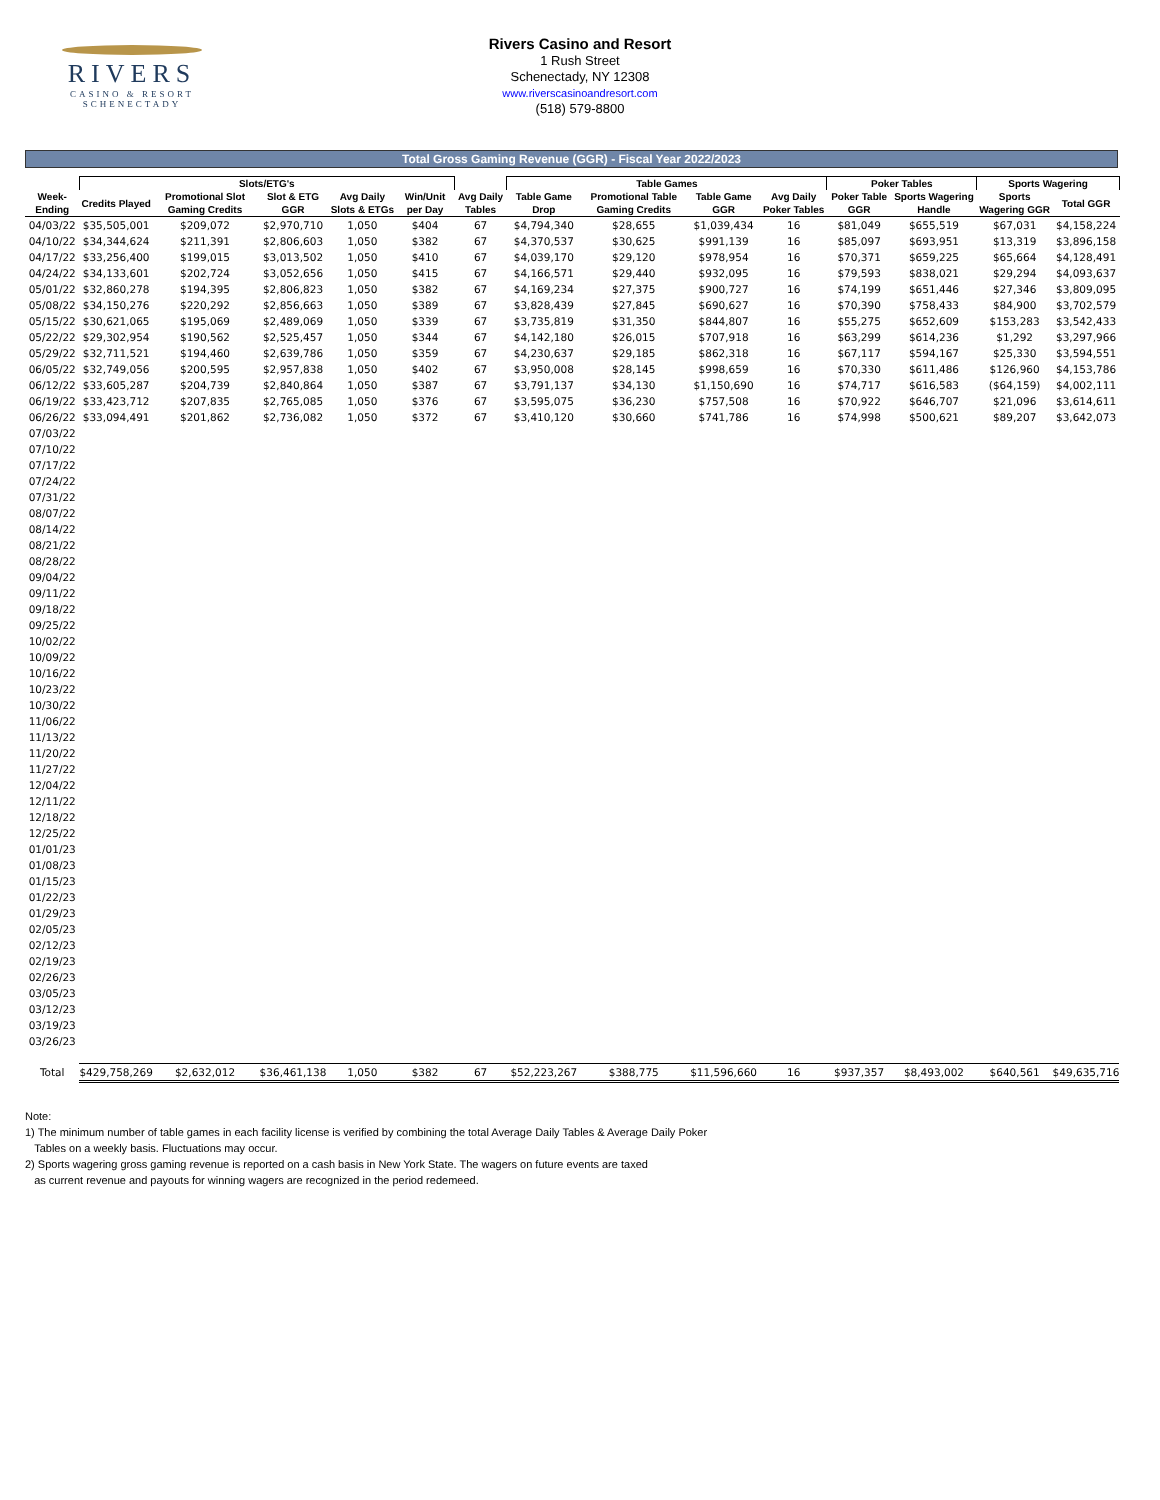RIVERS
CASINO & RESORT
SCHENECTADY
Rivers Casino and Resort
1 Rush Street
Schenectady, NY 12308
www.riverscasinoandresort.com
(518) 579-8800
Total Gross Gaming Revenue (GGR) - Fiscal Year 2022/2023
| | Slots/ETG's | | | | | | Table Games | | | | Poker Tables | | Sports Wagering | | |
| --- | --- | --- | --- | --- | --- | --- | --- | --- | --- | --- | --- | --- | --- | --- | --- |
| Week-Ending | Credits Played | Promotional Slot Gaming Credits | Slot & ETG GGR | Avg Daily Slots & ETGs | Win/Unit per Day | Avg Daily Tables | Table Game Drop | Promotional Table Gaming Credits | Table Game GGR | Avg Daily Poker Tables | Poker Table GGR | Sports Wagering Handle | Sports Wagering GGR | Total GGR | |
| 04/03/22 | $35,505,001 | $209,072 | $2,970,710 | 1,050 | $404 | 67 | $4,794,340 | $28,655 | $1,039,434 | 16 | $81,049 | $655,519 | $67,031 | $4,158,224 | |
| 04/10/22 | $34,344,624 | $211,391 | $2,806,603 | 1,050 | $382 | 67 | $4,370,537 | $30,625 | $991,139 | 16 | $85,097 | $693,951 | $13,319 | $3,896,158 | |
| 04/17/22 | $33,256,400 | $199,015 | $3,013,502 | 1,050 | $410 | 67 | $4,039,170 | $29,120 | $978,954 | 16 | $70,371 | $659,225 | $65,664 | $4,128,491 | |
| 04/24/22 | $34,133,601 | $202,724 | $3,052,656 | 1,050 | $415 | 67 | $4,166,571 | $29,440 | $932,095 | 16 | $79,593 | $838,021 | $29,294 | $4,093,637 | |
| 05/01/22 | $32,860,278 | $194,395 | $2,806,823 | 1,050 | $382 | 67 | $4,169,234 | $27,375 | $900,727 | 16 | $74,199 | $651,446 | $27,346 | $3,809,095 | |
| 05/08/22 | $34,150,276 | $220,292 | $2,856,663 | 1,050 | $389 | 67 | $3,828,439 | $27,845 | $690,627 | 16 | $70,390 | $758,433 | $84,900 | $3,702,579 | |
| 05/15/22 | $30,621,065 | $195,069 | $2,489,069 | 1,050 | $339 | 67 | $3,735,819 | $31,350 | $844,807 | 16 | $55,275 | $652,609 | $153,283 | $3,542,433 | |
| 05/22/22 | $29,302,954 | $190,562 | $2,525,457 | 1,050 | $344 | 67 | $4,142,180 | $26,015 | $707,918 | 16 | $63,299 | $614,236 | $1,292 | $3,297,966 | |
| 05/29/22 | $32,711,521 | $194,460 | $2,639,786 | 1,050 | $359 | 67 | $4,230,637 | $29,185 | $862,318 | 16 | $67,117 | $594,167 | $25,330 | $3,594,551 | |
| 06/05/22 | $32,749,056 | $200,595 | $2,957,838 | 1,050 | $402 | 67 | $3,950,008 | $28,145 | $998,659 | 16 | $70,330 | $611,486 | $126,960 | $4,153,786 | |
| 06/12/22 | $33,605,287 | $204,739 | $2,840,864 | 1,050 | $387 | 67 | $3,791,137 | $34,130 | $1,150,690 | 16 | $74,717 | $616,583 | ($64,159) | $4,002,111 | |
| 06/19/22 | $33,423,712 | $207,835 | $2,765,085 | 1,050 | $376 | 67 | $3,595,075 | $36,230 | $757,508 | 16 | $70,922 | $646,707 | $21,096 | $3,614,611 | |
| 06/26/22 | $33,094,491 | $201,862 | $2,736,082 | 1,050 | $372 | 67 | $3,410,120 | $30,660 | $741,786 | 16 | $74,998 | $500,621 | $89,207 | $3,642,073 | |
| 07/03/22 | | | | | | | | | | | | | | | |
| 07/10/22 | | | | | | | | | | | | | | | |
| 07/17/22 | | | | | | | | | | | | | | | |
| 07/24/22 | | | | | | | | | | | | | | | |
| 07/31/22 | | | | | | | | | | | | | | | |
| 08/07/22 | | | | | | | | | | | | | | | |
| 08/14/22 | | | | | | | | | | | | | | | |
| 08/21/22 | | | | | | | | | | | | | | | |
| 08/28/22 | | | | | | | | | | | | | | | |
| 09/04/22 | | | | | | | | | | | | | | | |
| 09/11/22 | | | | | | | | | | | | | | | |
| 09/18/22 | | | | | | | | | | | | | | | |
| 09/25/22 | | | | | | | | | | | | | | | |
| 10/02/22 | | | | | | | | | | | | | | | |
| 10/09/22 | | | | | | | | | | | | | | | |
| 10/16/22 | | | | | | | | | | | | | | | |
| 10/23/22 | | | | | | | | | | | | | | | |
| 10/30/22 | | | | | | | | | | | | | | | |
| 11/06/22 | | | | | | | | | | | | | | | |
| 11/13/22 | | | | | | | | | | | | | | | |
| 11/20/22 | | | | | | | | | | | | | | | |
| 11/27/22 | | | | | | | | | | | | | | | |
| 12/04/22 | | | | | | | | | | | | | | | |
| 12/11/22 | | | | | | | | | | | | | | | |
| 12/18/22 | | | | | | | | | | | | | | | |
| 12/25/22 | | | | | | | | | | | | | | | |
| 01/01/23 | | | | | | | | | | | | | | | |
| 01/08/23 | | | | | | | | | | | | | | | |
| 01/15/23 | | | | | | | | | | | | | | | |
| 01/22/23 | | | | | | | | | | | | | | | |
| 01/29/23 | | | | | | | | | | | | | | | |
| 02/05/23 | | | | | | | | | | | | | | | |
| 02/12/23 | | | | | | | | | | | | | | | |
| 02/19/23 | | | | | | | | | | | | | | | |
| 02/26/23 | | | | | | | | | | | | | | | |
| 03/05/23 | | | | | | | | | | | | | | | |
| 03/12/23 | | | | | | | | | | | | | | | |
| 03/19/23 | | | | | | | | | | | | | | | |
| 03/26/23 | | | | | | | | | | | | | | | |
| Total | $429,758,269 | $2,632,012 | $36,461,138 | 1,050 | $382 | 67 | $52,223,267 | $388,775 | $11,596,660 | 16 | $937,357 | $8,493,002 | $640,561 | $49,635,716 | |
Note:
1) The minimum number of table games in each facility license is verified by combining the total Average Daily Tables & Average Daily Poker
Tables on a weekly basis. Fluctuations may occur.
2) Sports wagering gross gaming revenue is reported on a cash basis in New York State. The wagers on future events are taxed
as current revenue and payouts for winning wagers are recognized in the period redemeed.